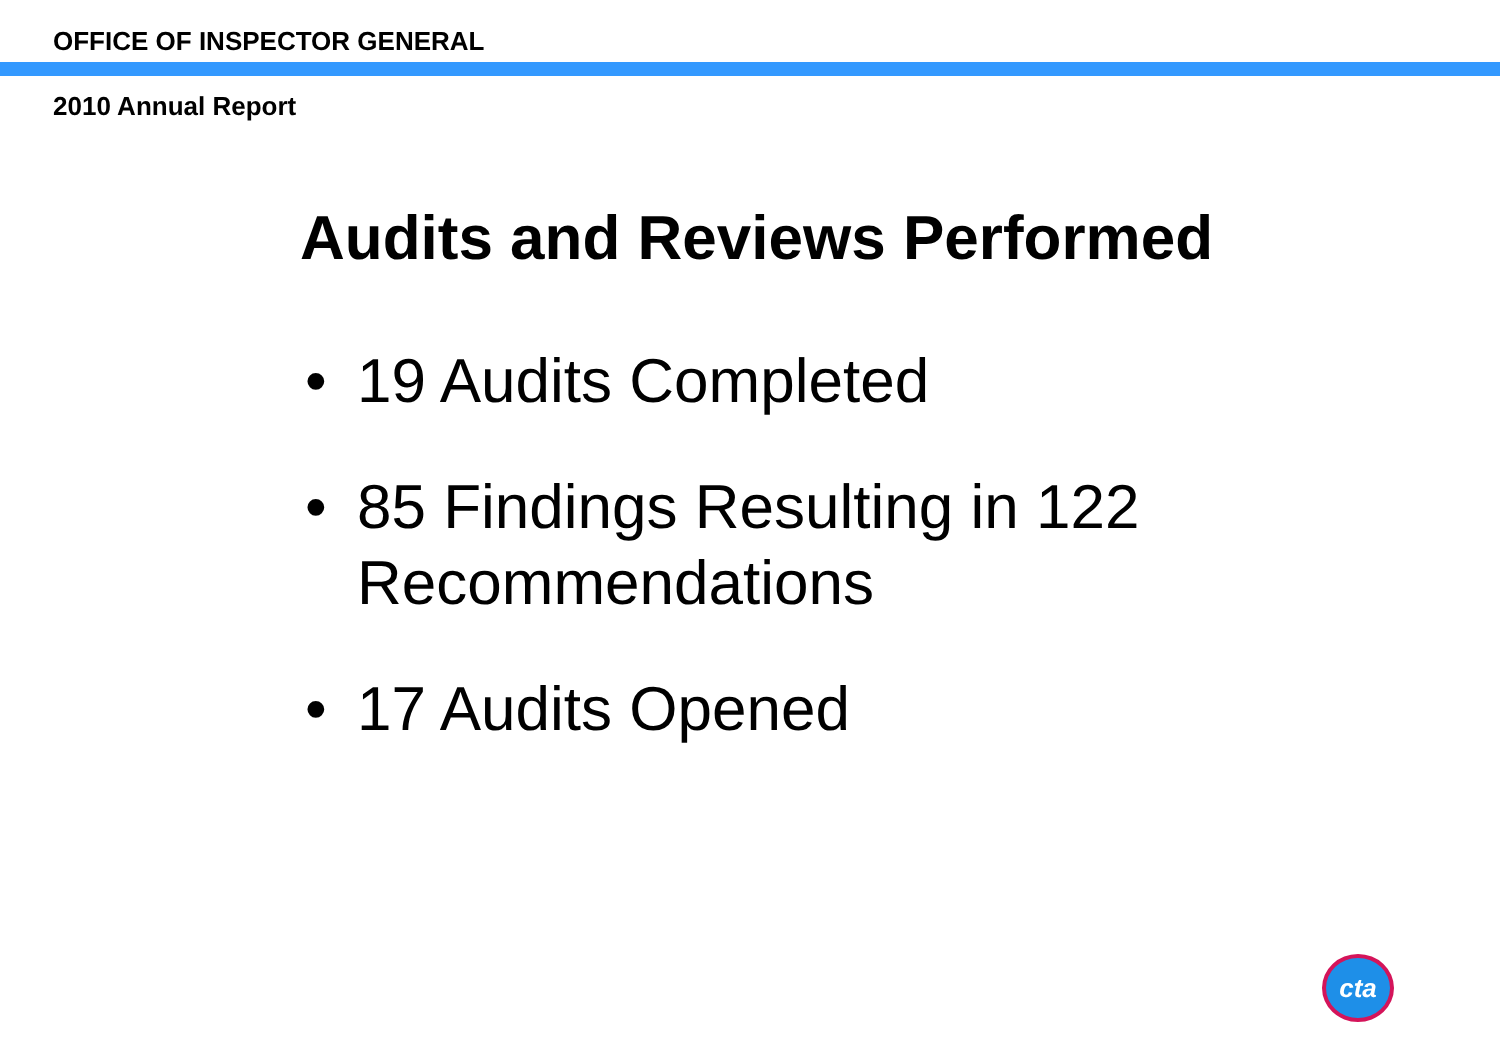OFFICE OF INSPECTOR GENERAL
2010 Annual Report
Audits and Reviews Performed
• 19 Audits Completed
• 85 Findings Resulting in 122 Recommendations
• 17 Audits Opened
cta